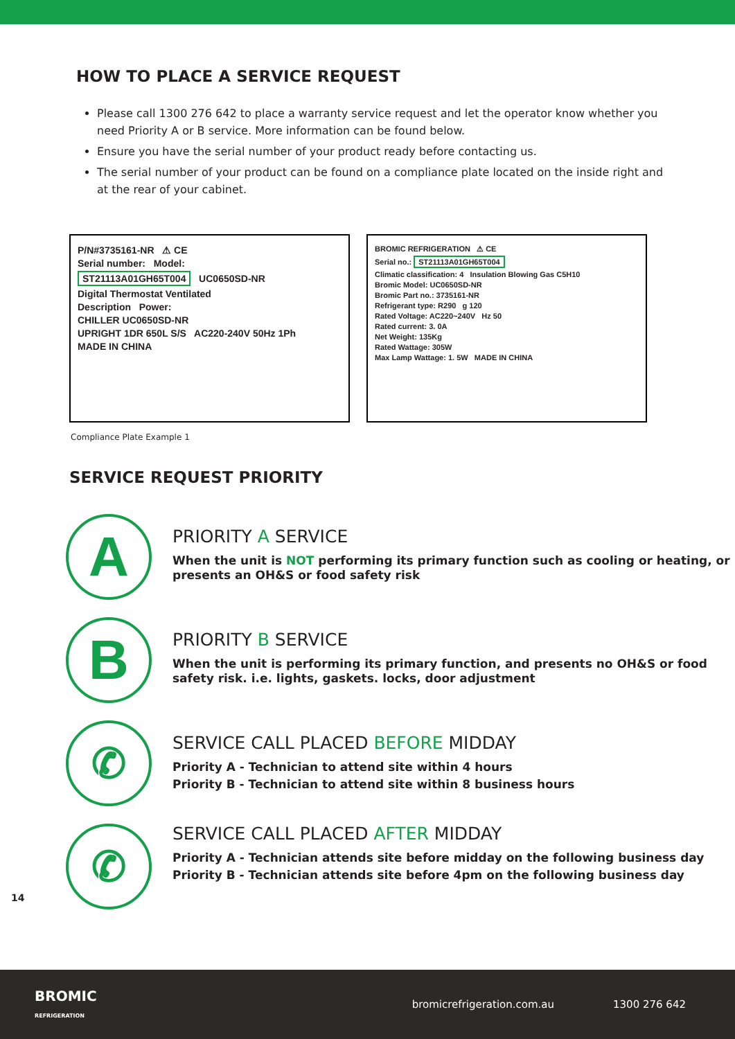HOW TO PLACE A SERVICE REQUEST
Please call 1300 276 642 to place a warranty service request and let the operator know whether you need Priority A or B service. More information can be found below.
Ensure you have the serial number of your product ready before contacting us.
The serial number of your product can be found on a compliance plate located on the inside right and at the rear of your cabinet.
P/N#3735161-NR ⚠ CE
Serial number: Model:
ST21113A01GH65T004 UC0650SD-NR
Digital Thermostat Ventilated
Description Power:
CHILLER UC0650SD-NR
UPRIGHT 1DR 650L S/S AC220-240V 50Hz 1Ph
MADE IN CHINA
BROMIC REFRIGERATION ⚠ CE
Serial no.: ST21113A01GH65T004
Climatic classification: 4 Insulation Blowing Gas C5H10
Bromic Model: UC0650SD-NR
Bromic Part no.: 3735161-NR
Refrigerant type: R290 g 120
Rated Voltage: AC220~240V Hz 50
Rated current: 3. 0A
Net Weight: 135Kg
Rated Wattage: 305W
Max Lamp Wattage: 1. 5W MADE IN CHINA
Compliance Plate Example 1
SERVICE REQUEST PRIORITY
A
PRIORITY A SERVICE
When the unit is NOT performing its primary function such as cooling or heating, or presents an OH&S or food safety risk
B
PRIORITY B SERVICE
When the unit is performing its primary function, and presents no OH&S or food safety risk. i.e. lights, gaskets. locks, door adjustment
✆
SERVICE CALL PLACED BEFORE MIDDAY
Priority A - Technician to attend site within 4 hours
Priority B - Technician to attend site within 8 business hours
✆
SERVICE CALL PLACED AFTER MIDDAY
Priority A - Technician attends site before midday on the following business day
Priority B - Technician attends site before 4pm on the following business day
14
BROMIC
REFRIGERATION
bromicrefrigeration.com.au 1300 276 642